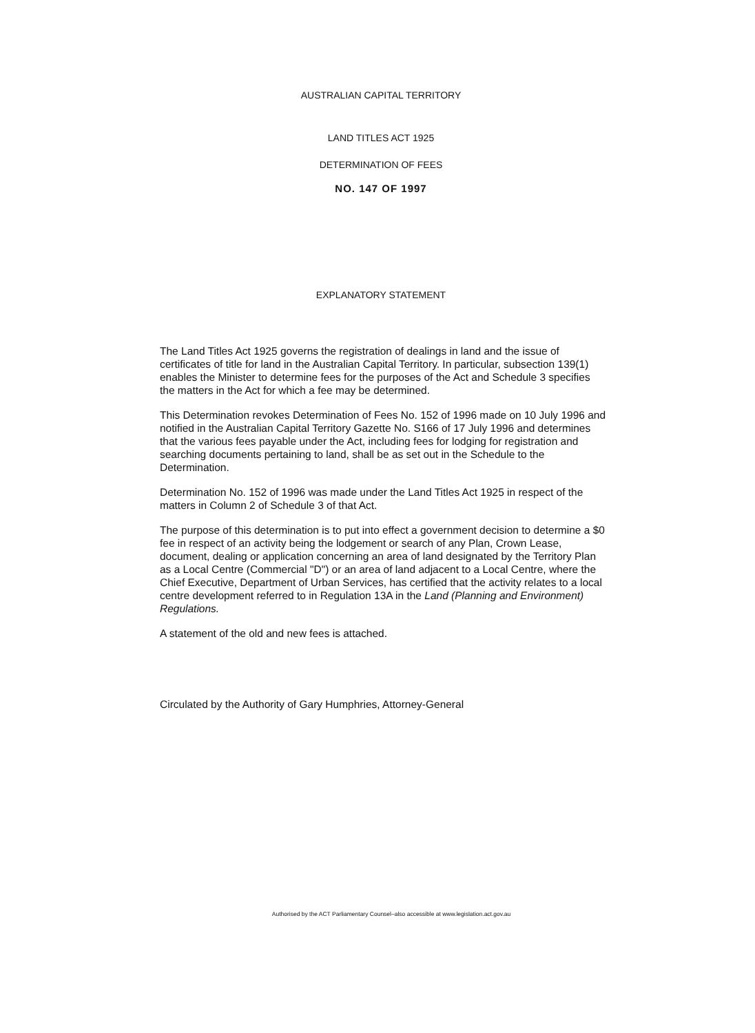AUSTRALIAN CAPITAL TERRITORY
LAND TITLES ACT 1925
DETERMINATION OF FEES
NO. 147 OF 1997
EXPLANATORY STATEMENT
The Land Titles Act 1925 governs the registration of dealings in land and the issue of certificates of title for land in the Australian Capital Territory. In particular, subsection 139(1) enables the Minister to determine fees for the purposes of the Act and Schedule 3 specifies the matters in the Act for which a fee may be determined.
This Determination revokes Determination of Fees No. 152 of 1996 made on 10 July 1996 and notified in the Australian Capital Territory Gazette No. S166 of 17 July 1996 and determines that the various fees payable under the Act, including fees for lodging for registration and searching documents pertaining to land, shall be as set out in the Schedule to the Determination.
Determination No. 152 of 1996 was made under the Land Titles Act 1925 in respect of the matters in Column 2 of Schedule 3 of that Act.
The purpose of this determination is to put into effect a government decision to determine a $0 fee in respect of an activity being the lodgement or search of any Plan, Crown Lease, document, dealing or application concerning an area of land designated by the Territory Plan as a Local Centre (Commercial "D") or an area of land adjacent to a Local Centre, where the Chief Executive, Department of Urban Services, has certified that the activity relates to a local centre development referred to in Regulation 13A in the Land (Planning and Environment) Regulations.
A statement of the old and new fees is attached.
Circulated by the Authority of Gary Humphries, Attorney-General
Authorised by the ACT Parliamentary Counsel–also accessible at www.legislation.act.gov.au